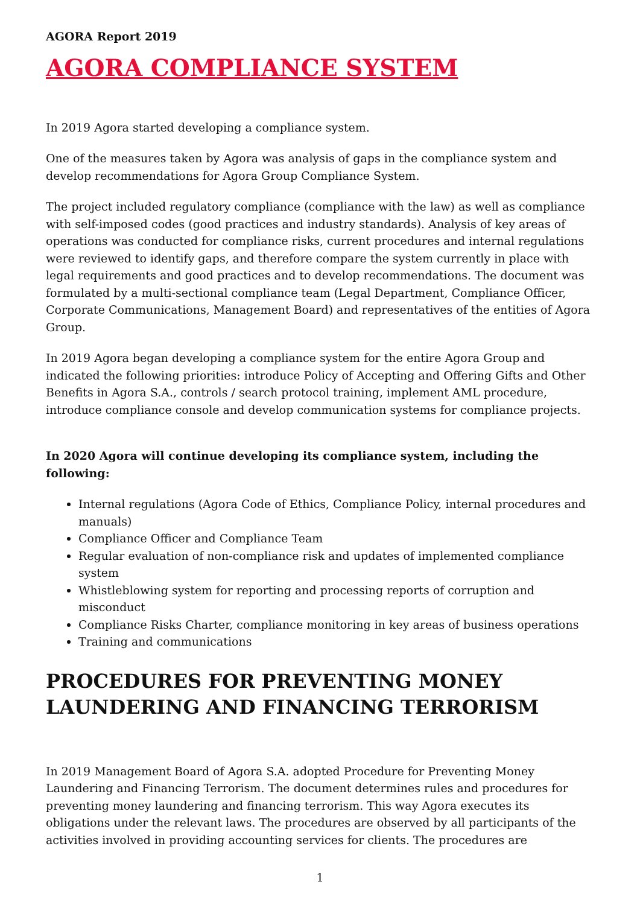AGORA Report 2019
AGORA COMPLIANCE SYSTEM
In 2019 Agora started developing a compliance system.
One of the measures taken by Agora was analysis of gaps in the compliance system and develop recommendations for Agora Group Compliance System.
The project included regulatory compliance (compliance with the law) as well as compliance with self-imposed codes (good practices and industry standards). Analysis of key areas of operations was conducted for compliance risks, current procedures and internal regulations were reviewed to identify gaps, and therefore compare the system currently in place with legal requirements and good practices and to develop recommendations. The document was formulated by a multi-sectional compliance team (Legal Department, Compliance Officer, Corporate Communications, Management Board) and representatives of the entities of Agora Group.
In 2019 Agora began developing a compliance system for the entire Agora Group and indicated the following priorities: introduce Policy of Accepting and Offering Gifts and Other Benefits in Agora S.A., controls / search protocol training, implement AML procedure, introduce compliance console and develop communication systems for compliance projects.
In 2020 Agora will continue developing its compliance system, including the following:
Internal regulations (Agora Code of Ethics, Compliance Policy, internal procedures and manuals)
Compliance Officer and Compliance Team
Regular evaluation of non-compliance risk and updates of implemented compliance system
Whistleblowing system for reporting and processing reports of corruption and misconduct
Compliance Risks Charter, compliance monitoring in key areas of business operations
Training and communications
PROCEDURES FOR PREVENTING MONEY LAUNDERING AND FINANCING TERRORISM
In 2019 Management Board of Agora S.A. adopted Procedure for Preventing Money Laundering and Financing Terrorism. The document determines rules and procedures for preventing money laundering and financing terrorism. This way Agora executes its obligations under the relevant laws. The procedures are observed by all participants of the activities involved in providing accounting services for clients. The procedures are
1